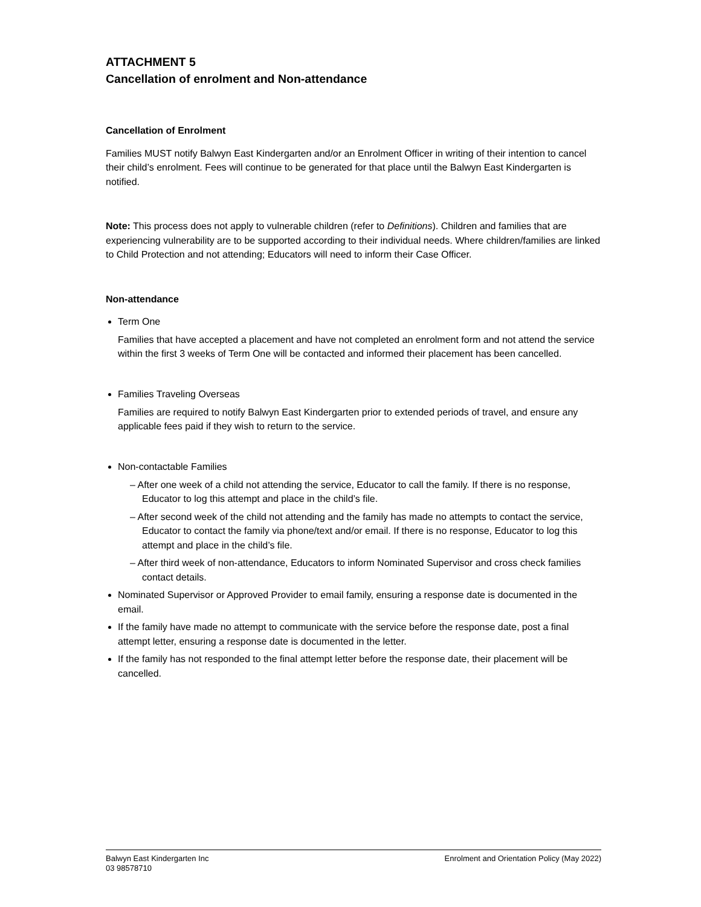ATTACHMENT 5
Cancellation of enrolment and Non-attendance
Cancellation of Enrolment
Families MUST notify Balwyn East Kindergarten and/or an Enrolment Officer in writing of their intention to cancel their child’s enrolment. Fees will continue to be generated for that place until the Balwyn East Kindergarten is notified.
Note: This process does not apply to vulnerable children (refer to Definitions). Children and families that are experiencing vulnerability are to be supported according to their individual needs. Where children/families are linked to Child Protection and not attending; Educators will need to inform their Case Officer.
Non-attendance
Term One
Families that have accepted a placement and have not completed an enrolment form and not attend the service within the first 3 weeks of Term One will be contacted and informed their placement has been cancelled.
Families Traveling Overseas
Families are required to notify Balwyn East Kindergarten prior to extended periods of travel, and ensure any applicable fees paid if they wish to return to the service.
Non-contactable Families
– After one week of a child not attending the service, Educator to call the family. If there is no response, Educator to log this attempt and place in the child’s file.
– After second week of the child not attending and the family has made no attempts to contact the service, Educator to contact the family via phone/text and/or email. If there is no response, Educator to log this attempt and place in the child’s file.
– After third week of non-attendance, Educators to inform Nominated Supervisor and cross check families contact details.
Nominated Supervisor or Approved Provider to email family, ensuring a response date is documented in the email.
If the family have made no attempt to communicate with the service before the response date, post a final attempt letter, ensuring a response date is documented in the letter.
If the family has not responded to the final attempt letter before the response date, their placement will be cancelled.
Balwyn East Kindergarten Inc
03 98578710
Enrolment and Orientation Policy (May 2022)